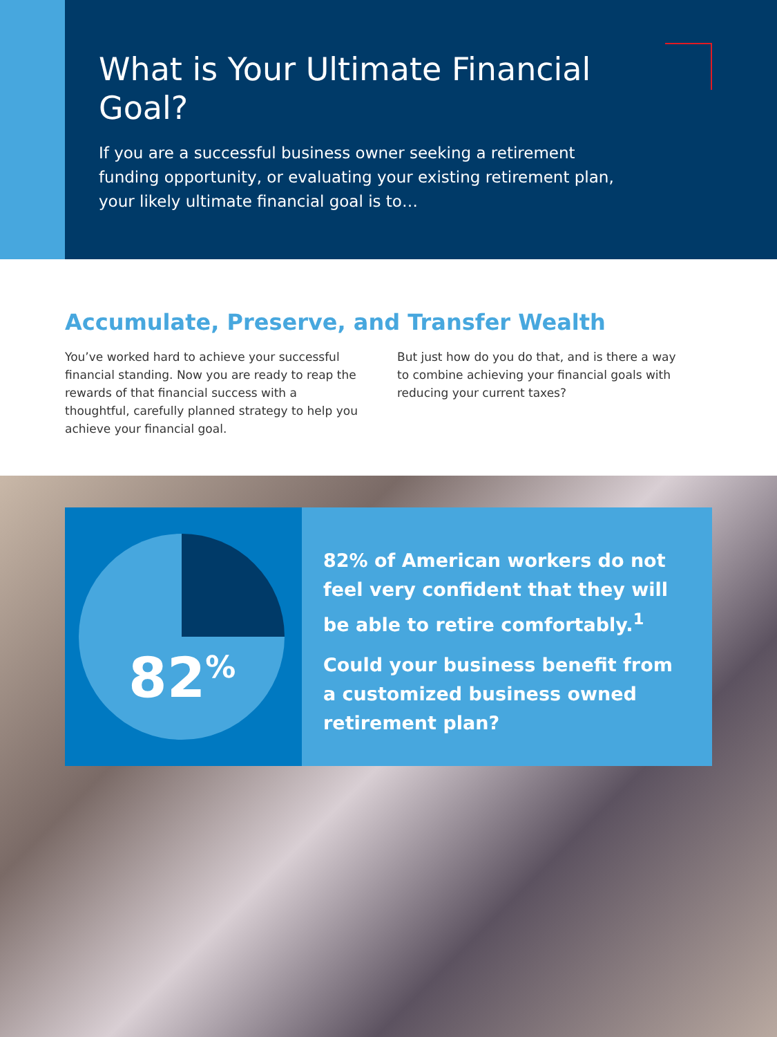What is Your Ultimate Financial Goal?
If you are a successful business owner seeking a retirement funding opportunity, or evaluating your existing retirement plan, your likely ultimate financial goal is to…
Accumulate, Preserve, and Transfer Wealth
You’ve worked hard to achieve your successful financial standing. Now you are ready to reap the rewards of that financial success with a thoughtful, carefully planned strategy to help you achieve your financial goal.
But just how do you do that, and is there a way to combine achieving your financial goals with reducing your current taxes?
82<sup>%</sup>
82% of American workers do not feel very confident that they will be able to retire comfortably.<sup>1</sup>
Could your business benefit from a customized business owned retirement plan?